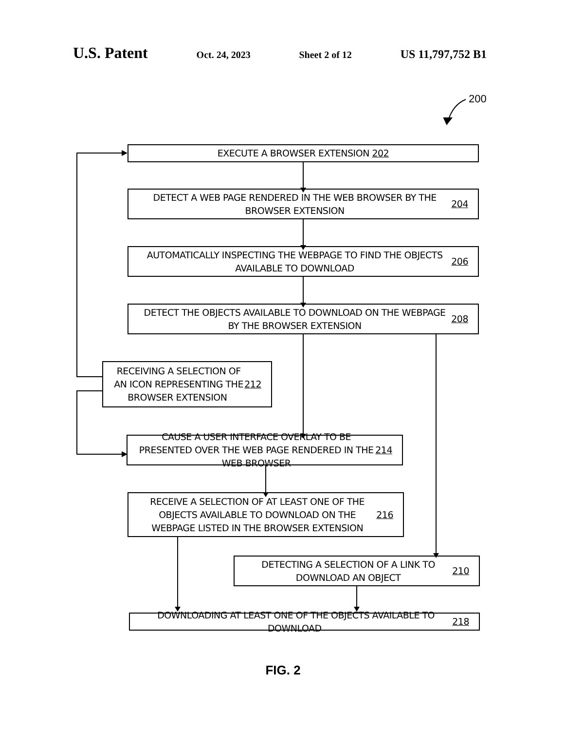U.S. Patent Oct. 24, 2023 Sheet 2 of 12 US 11,797,752 B1
200
EXECUTE A BROWSER EXTENSION 202
DETECT A WEB PAGE RENDERED IN THE WEB BROWSER BY THE BROWSER EXTENSION 204
AUTOMATICALLY INSPECTING THE WEBPAGE TO FIND THE OBJECTS AVAILABLE TO DOWNLOAD 206
DETECT THE OBJECTS AVAILABLE TO DOWNLOAD ON THE WEBPAGE BY THE BROWSER EXTENSION 208
RECEIVING A SELECTION OF AN ICON REPRESENTING THE BROWSER EXTENSION 212
CAUSE A USER INTERFACE OVERLAY TO BE PRESENTED OVER THE WEB PAGE RENDERED IN THE WEB BROWSER 214
RECEIVE A SELECTION OF AT LEAST ONE OF THE OBJECTS AVAILABLE TO DOWNLOAD ON THE WEBPAGE LISTED IN THE BROWSER EXTENSION 216
DETECTING A SELECTION OF A LINK TO DOWNLOAD AN OBJECT 210
DOWNLOADING AT LEAST ONE OF THE OBJECTS AVAILABLE TO DOWNLOAD 218
FIG. 2